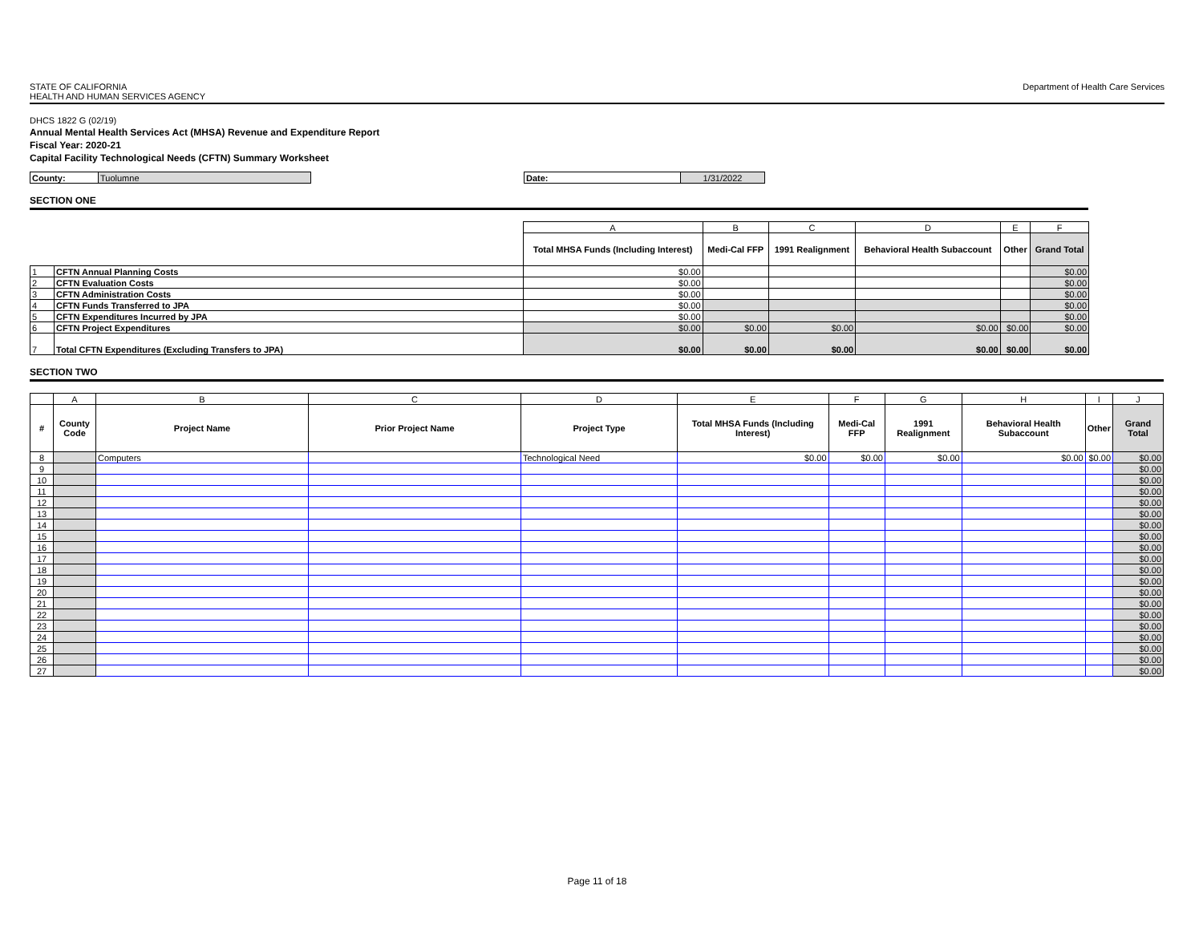STATE OF CALIFORNIA
HEALTH AND HUMAN SERVICES AGENCY
Department of Health Care Services
DHCS 1822 G (02/19)
Annual Mental Health Services Act (MHSA) Revenue and Expenditure Report
Fiscal Year: 2020-21
Capital Facility Technological Needs (CFTN) Summary Worksheet
| County: | Tuolumne |
| Date: | 1/31/2022 |
SECTION ONE
| | | A | B | C | D | E | F |
| | | Total MHSA Funds (Including Interest) | Medi-Cal FFP | 1991 Realignment | Behavioral Health Subaccount | Other | Grand Total |
| 1 | CFTN Annual Planning Costs | $0.00 | | | | | $0.00 |
| 2 | CFTN Evaluation Costs | $0.00 | | | | | $0.00 |
| 3 | CFTN Administration Costs | $0.00 | | | | | $0.00 |
| 4 | CFTN Funds Transferred to JPA | $0.00 | | | | | $0.00 |
| 5 | CFTN Expenditures Incurred by JPA | $0.00 | | | | | $0.00 |
| 6 | CFTN Project Expenditures | $0.00 | $0.00 | $0.00 | $0.00 | $0.00 | $0.00 |
| 7 | Total CFTN Expenditures (Excluding Transfers to JPA) | $0.00 | $0.00 | $0.00 | $0.00 | $0.00 | $0.00 |
SECTION TWO
| | A | B | C | D | E | F | G | H | I | J |
| # | County Code | Project Name | Prior Project Name | Project Type | Total MHSA Funds (Including Interest) | Medi-Cal FFP | 1991 Realignment | Behavioral Health Subaccount | Other | Grand Total |
| 8 | | Computers | | Technological Need | $0.00 | $0.00 | $0.00 | $0.00 | $0.00 | $0.00 |
| 9 | | | | | | | | | | $0.00 |
| 10 | | | | | | | | | | $0.00 |
| 11 | | | | | | | | | | $0.00 |
| 12 | | | | | | | | | | $0.00 |
| 13 | | | | | | | | | | $0.00 |
| 14 | | | | | | | | | | $0.00 |
| 15 | | | | | | | | | | $0.00 |
| 16 | | | | | | | | | | $0.00 |
| 17 | | | | | | | | | | $0.00 |
| 18 | | | | | | | | | | $0.00 |
| 19 | | | | | | | | | | $0.00 |
| 20 | | | | | | | | | | $0.00 |
| 21 | | | | | | | | | | $0.00 |
| 22 | | | | | | | | | | $0.00 |
| 23 | | | | | | | | | | $0.00 |
| 24 | | | | | | | | | | $0.00 |
| 25 | | | | | | | | | | $0.00 |
| 26 | | | | | | | | | | $0.00 |
| 27 | | | | | | | | | | $0.00 |
Page 11 of 18